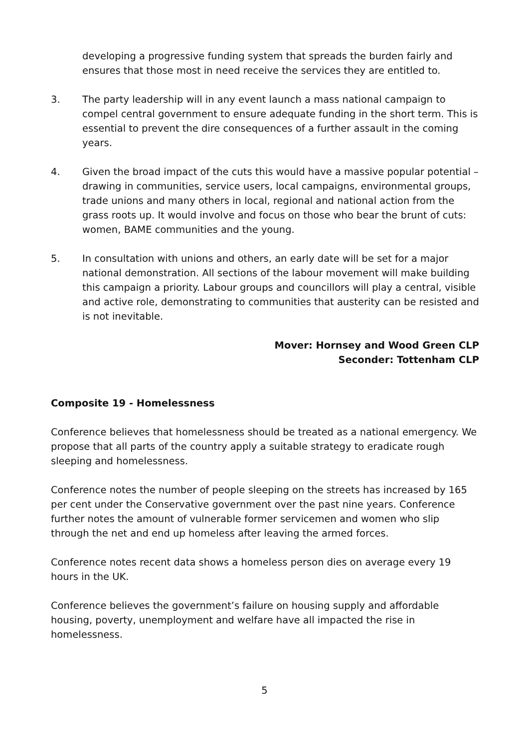developing a progressive funding system that spreads the burden fairly and ensures that those most in need receive the services they are entitled to.
3. The party leadership will in any event launch a mass national campaign to compel central government to ensure adequate funding in the short term. This is essential to prevent the dire consequences of a further assault in the coming years.
4. Given the broad impact of the cuts this would have a massive popular potential – drawing in communities, service users, local campaigns, environmental groups, trade unions and many others in local, regional and national action from the grass roots up. It would involve and focus on those who bear the brunt of cuts: women, BAME communities and the young.
5. In consultation with unions and others, an early date will be set for a major national demonstration. All sections of the labour movement will make building this campaign a priority. Labour groups and councillors will play a central, visible and active role, demonstrating to communities that austerity can be resisted and is not inevitable.
Mover: Hornsey and Wood Green CLP
Seconder: Tottenham CLP
Composite 19 - Homelessness
Conference believes that homelessness should be treated as a national emergency. We propose that all parts of the country apply a suitable strategy to eradicate rough sleeping and homelessness.
Conference notes the number of people sleeping on the streets has increased by 165 per cent under the Conservative government over the past nine years. Conference further notes the amount of vulnerable former servicemen and women who slip through the net and end up homeless after leaving the armed forces.
Conference notes recent data shows a homeless person dies on average every 19 hours in the UK.
Conference believes the government’s failure on housing supply and affordable housing, poverty, unemployment and welfare have all impacted the rise in homelessness.
5